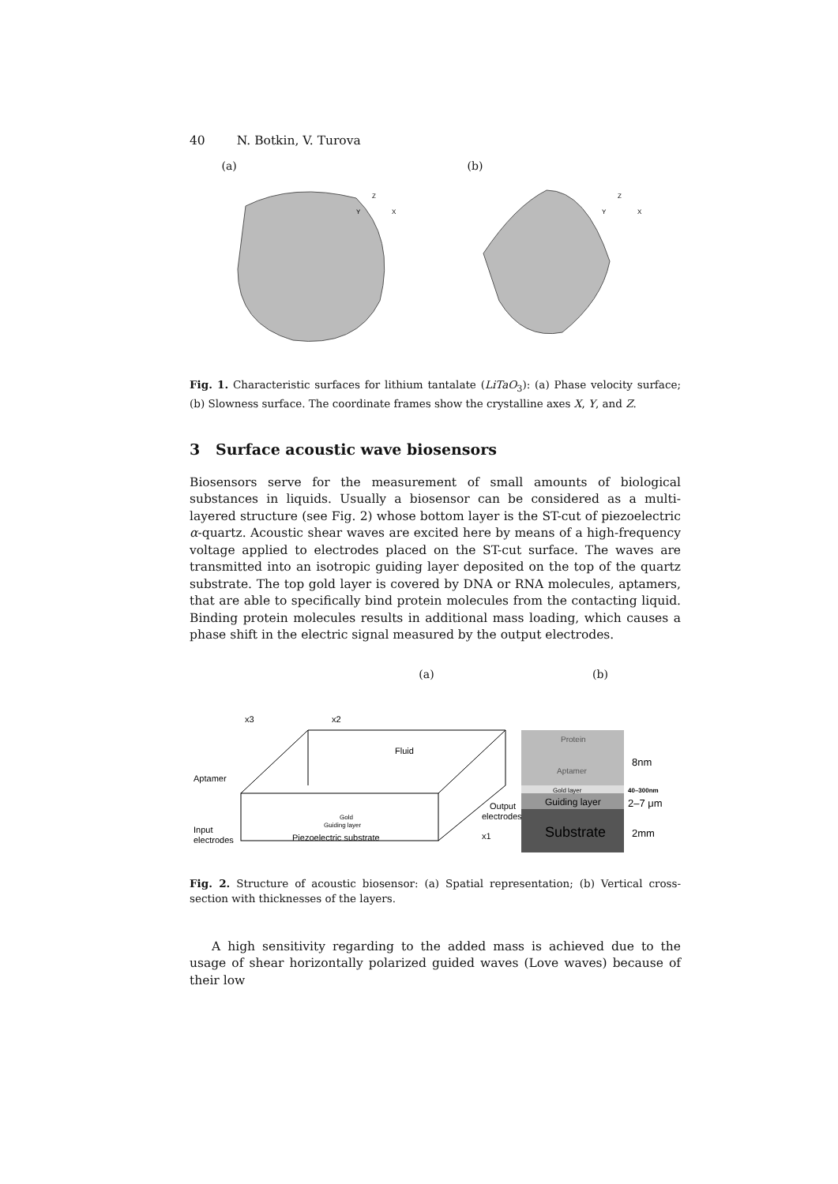40 N. Botkin, V. Turova
(a)
Z
Y
X
(b)
Z
Y
X
Fig. 1. Characteristic surfaces for lithium tantalate (LiTaO<sub>3</sub>): (a) Phase velocity surface; (b) Slowness surface. The coordinate frames show the crystalline axes X, Y, and Z.
3 Surface acoustic wave biosensors
Biosensors serve for the measurement of small amounts of biological substances in liquids. Usually a biosensor can be considered as a multi-layered structure (see Fig. 2) whose bottom layer is the ST-cut of piezoelectric α-quartz. Acoustic shear waves are excited here by means of a high-frequency voltage applied to electrodes placed on the ST-cut surface. The waves are transmitted into an isotropic guiding layer deposited on the top of the quartz substrate. The top gold layer is covered by DNA or RNA molecules, aptamers, that are able to specifically bind protein molecules from the contacting liquid. Binding protein molecules results in additional mass loading, which causes a phase shift in the electric signal measured by the output electrodes.
(a)
x3
x2
Fluid
Aptamer
Gold
Guiding layer
Input
electrodes
Piezoelectric substrate
Output
electrodes
x1
(b)
Protein
Aptamer
Gold layer
Guiding layer
Substrate
8nm
40–300nm
2–7 μm
2mm
Fig. 2. Structure of acoustic biosensor: (a) Spatial representation; (b) Vertical cross-section with thicknesses of the layers.
A high sensitivity regarding to the added mass is achieved due to the usage of shear horizontally polarized guided waves (Love waves) because of their low